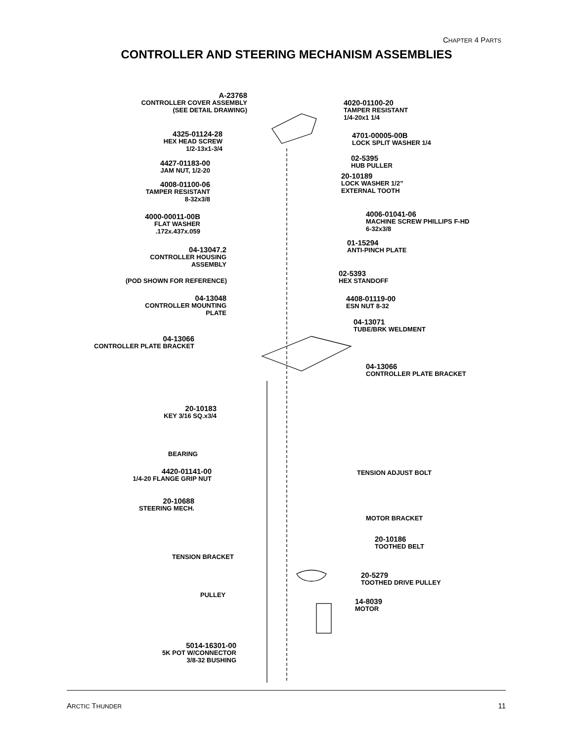CHAPTER 4 PARTS
CONTROLLER AND STEERING MECHANISM ASSEMBLIES
A-23768
CONTROLLER COVER ASSEMBLY
(SEE DETAIL DRAWING)
4020-01100-20
TAMPER RESISTANT
1/4-20x1 1/4
4325-01124-28
HEX HEAD SCREW
1/2-13x1-3/4
4701-00005-00B
LOCK SPLIT WASHER 1/4
4427-01183-00
JAM NUT, 1/2-20
02-5395
HUB PULLER
20-10189
LOCK WASHER 1/2”
EXTERNAL TOOTH
4008-01100-06
TAMPER RESISTANT
8-32x3/8
4000-00011-00B
FLAT WASHER
.172x.437x.059
4006-01041-06
MACHINE SCREW PHILLIPS F-HD
6-32x3/8
04-13047.2
CONTROLLER HOUSING
ASSEMBLY
01-15294
ANTI-PINCH PLATE
(POD SHOWN FOR REFERENCE)
02-5393
HEX STANDOFF
04-13048
CONTROLLER MOUNTING
PLATE
4408-01119-00
ESN NUT 8-32
04-13071
TUBE/BRK WELDMENT
04-13066
CONTROLLER PLATE BRACKET
04-13066
CONTROLLER PLATE BRACKET
20-10183
KEY 3/16 SQ.x3/4
BEARING
4420-01141-00
1/4-20 FLANGE GRIP NUT
TENSION ADJUST BOLT
20-10688
STEERING MECH.
MOTOR BRACKET
20-10186
TOOTHED BELT
TENSION BRACKET
20-5279
TOOTHED DRIVE PULLEY
PULLEY
14-8039
MOTOR
5014-16301-00
5K POT W/CONNECTOR
3/8-32 BUSHING
ARCTIC THUNDER 11